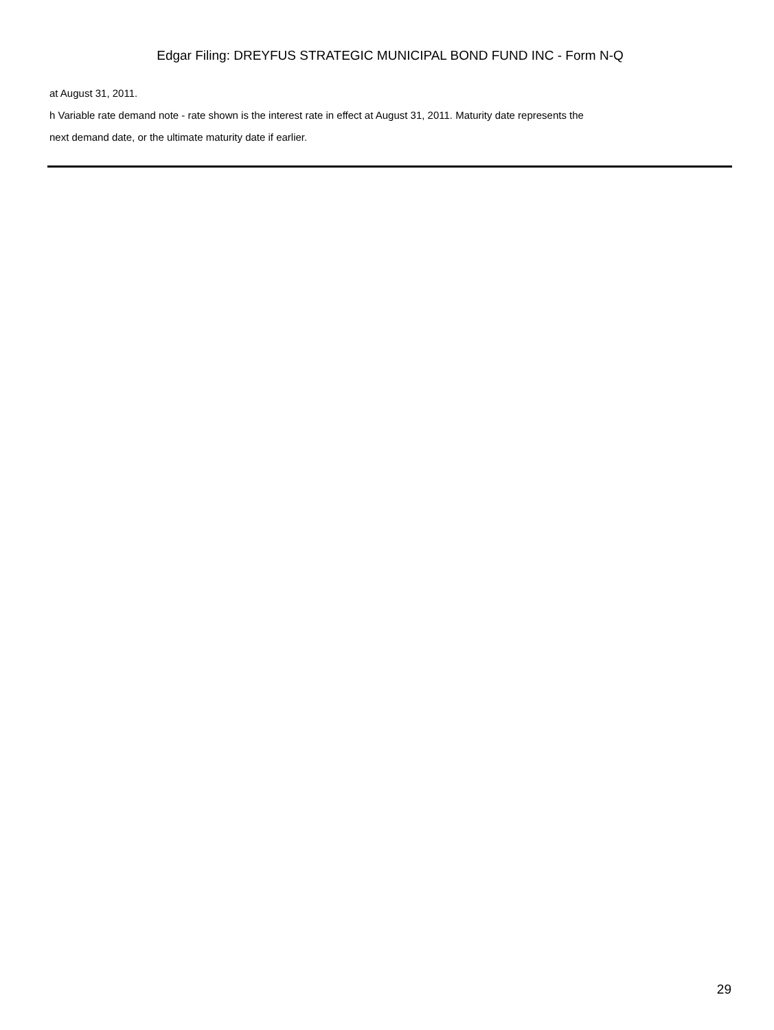Edgar Filing: DREYFUS STRATEGIC MUNICIPAL BOND FUND INC - Form N-Q
at August 31, 2011.
h Variable rate demand note - rate shown is the interest rate in effect at August 31, 2011. Maturity date represents the
next demand date, or the ultimate maturity date if earlier.
29